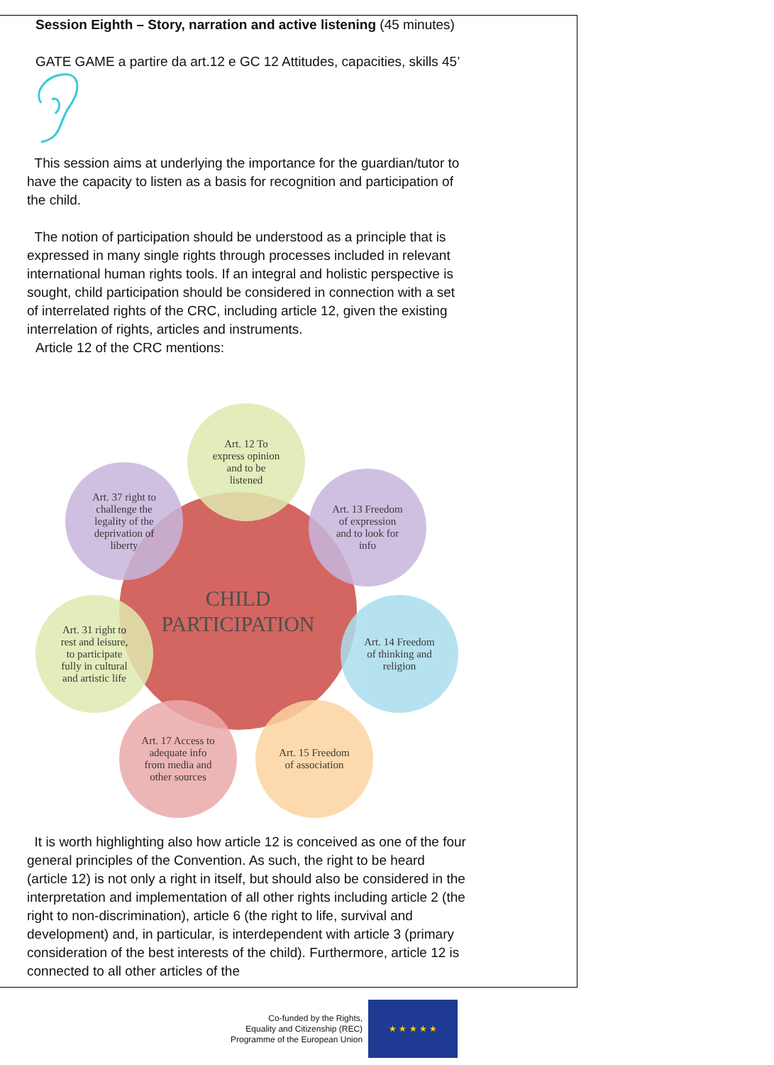Session Eighth – Story, narration and active listening (45 minutes)
GATE GAME a partire da art.12 e GC 12 Attitudes, capacities, skills 45’
This session aims at underlying the importance for the guardian/tutor to have the capacity to listen as a basis for recognition and participation of the child.
The notion of participation should be understood as a principle that is expressed in many single rights through processes included in relevant international human rights tools. If an integral and holistic perspective is sought, child participation should be considered in connection with a set of interrelated rights of the CRC, including article 12, given the existing interrelation of rights, articles and instruments.
Article 12 of the CRC mentions:
CHILD
PARTICIPATION
Art. 12 To
express opinion
and to be
listened
Art. 37 right to
challenge the
legality of the
deprivation of
liberty
Art. 13 Freedom
of expression
and to look for
info
Art. 31 right to
rest and leisure,
to participate
fully in cultural
and artistic life
Art. 14 Freedom
of thinking and
religion
Art. 17 Access to
adequate info
from media and
other sources
Art. 15 Freedom
of association
It is worth highlighting also how article 12 is conceived as one of the four general principles of the Convention. As such, the right to be heard (article 12) is not only a right in itself, but should also be considered in the interpretation and implementation of all other rights including article 2 (the right to non-discrimination), article 6 (the right to life, survival and development) and, in particular, is interdependent with article 3 (primary consideration of the best interests of the child). Furthermore, article 12 is connected to all other articles of the
Co-funded by the Rights,
Equality and Citizenship (REC)
Programme of the European Union
★ ★ ★ ★ ★